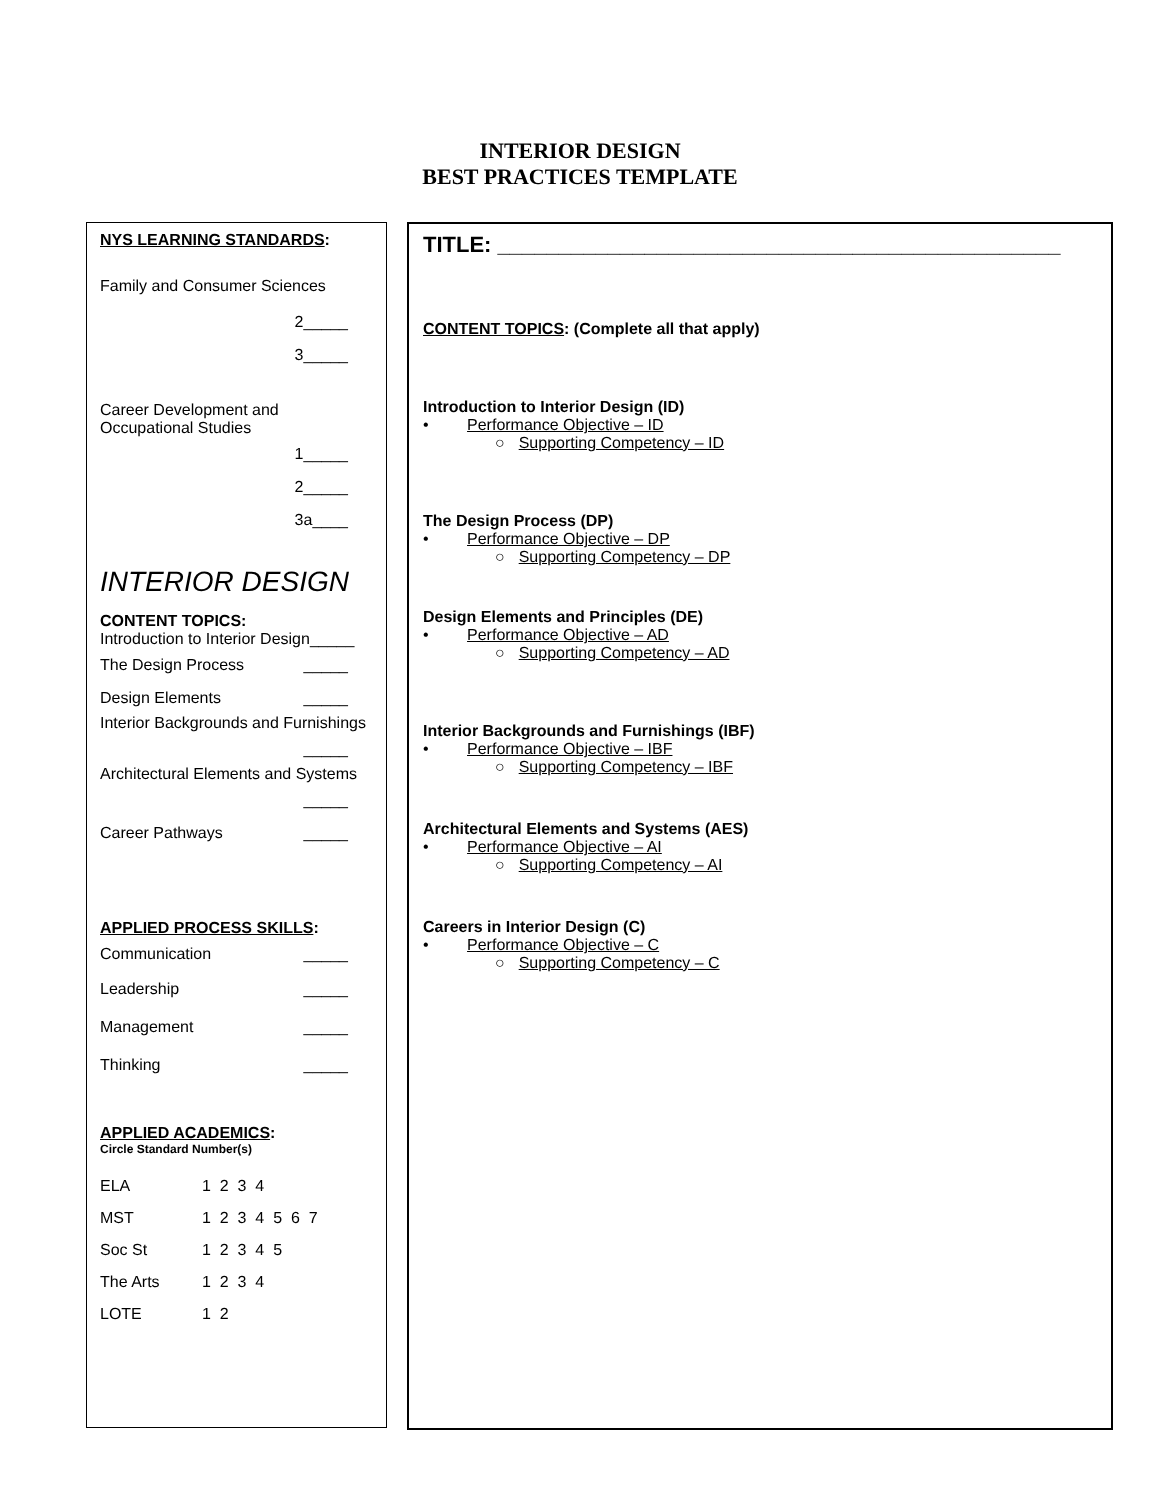INTERIOR DESIGN
BEST PRACTICES TEMPLATE
NYS LEARNING STANDARDS:
Family and Consumer Sciences
2_____
3_____
Career Development and
Occupational Studies
1_____
2_____
3a____
INTERIOR DESIGN
CONTENT TOPICS:
Introduction to Interior Design_____
The Design Process _____
Design Elements _____
Interior Backgrounds and Furnishings
_____
Architectural Elements and Systems
_____
Career Pathways _____
APPLIED PROCESS SKILLS:
Communication _____
Leadership _____
Management _____
Thinking _____
APPLIED ACADEMICS:
Circle Standard Number(s)
| ELA | 1 2 3 4 |
| MST | 1 2 3 4 5 6 7 |
| Soc St | 1 2 3 4 5 |
| The Arts | 1 2 3 4 |
| LOTE | 1 2 |
TITLE: ______________________________________________
CONTENT TOPICS: (Complete all that apply)
Introduction to Interior Design (ID)
• Performance Objective – ID
○ Supporting Competency – ID
The Design Process (DP)
• Performance Objective – DP
○ Supporting Competency – DP
Design Elements and Principles (DE)
• Performance Objective – AD
○ Supporting Competency – AD
Interior Backgrounds and Furnishings (IBF)
• Performance Objective – IBF
○ Supporting Competency – IBF
Architectural Elements and Systems (AES)
• Performance Objective – AI
○ Supporting Competency – AI
Careers in Interior Design (C)
• Performance Objective – C
○ Supporting Competency – C